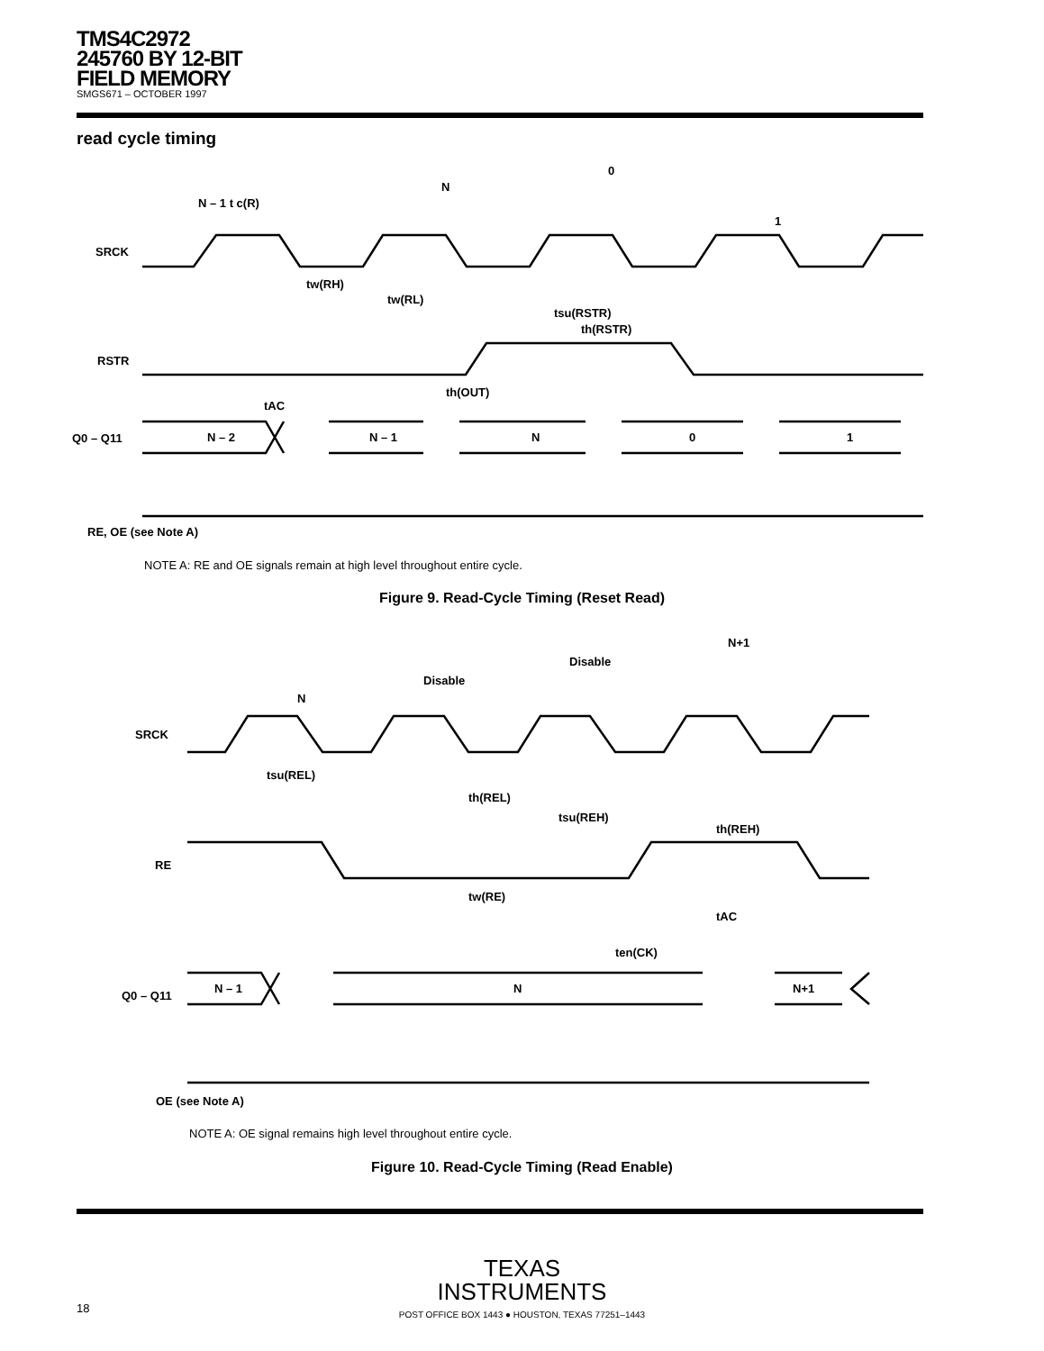TMS4C2972
245760 BY 12-BIT
FIELD MEMORY
SMGS671 – OCTOBER 1997
read cycle timing
SRCK
RSTR
Q0 – Q11
N – 2
N – 1
N
0
1
N – 1 t c(R)
N
0
1
tw(RH)
tw(RL)
tsu(RSTR)
th(RSTR)
th(OUT)
tAC
RE, OE (see Note A)
NOTE A: RE and OE signals remain at high level throughout entire cycle.
Figure 9. Read-Cycle Timing (Reset Read)
SRCK
RE
Q0 – Q11
N – 1
N
N+1
N
Disable
Disable
N+1
tsu(REL)
th(REL)
tsu(REH)
th(REH)
tw(RE)
tAC
ten(CK)
OE (see Note A)
NOTE A: OE signal remains high level throughout entire cycle.
Figure 10. Read-Cycle Timing (Read Enable)
TEXAS
INSTRUMENTS
18 POST OFFICE BOX 1443 ● HOUSTON, TEXAS 77251–1443